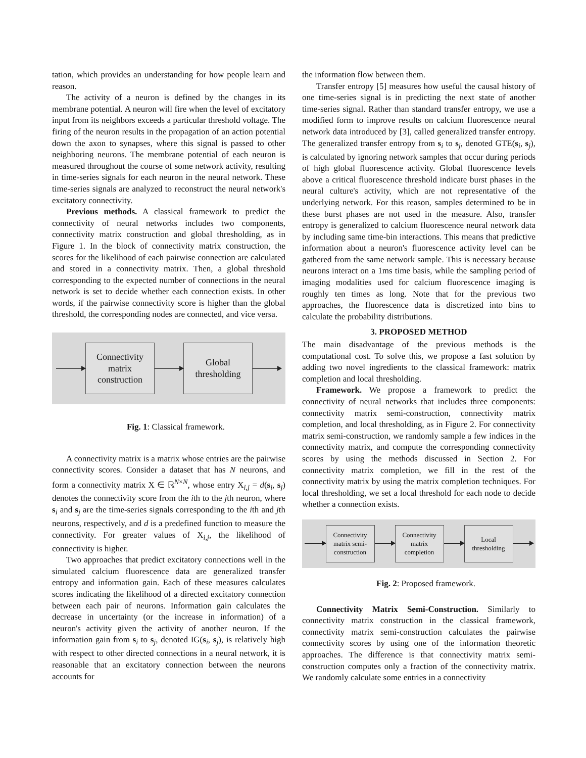tation, which provides an understanding for how people learn and reason.
The activity of a neuron is defined by the changes in its membrane potential. A neuron will fire when the level of excitatory input from its neighbors exceeds a particular threshold voltage. The firing of the neuron results in the propagation of an action potential down the axon to synapses, where this signal is passed to other neighboring neurons. The membrane potential of each neuron is measured throughout the course of some network activity, resulting in time-series signals for each neuron in the neural network. These time-series signals are analyzed to reconstruct the neural network's excitatory connectivity.
Previous methods. A classical framework to predict the connectivity of neural networks includes two components, connectivity matrix construction and global thresholding, as in Figure 1. In the block of connectivity matrix construction, the scores for the likelihood of each pairwise connection are calculated and stored in a connectivity matrix. Then, a global threshold corresponding to the expected number of connections in the neural network is set to decide whether each connection exists. In other words, if the pairwise connectivity score is higher than the global threshold, the corresponding nodes are connected, and vice versa.
Connectivity
matrix
construction
Global
thresholding
Fig. 1: Classical framework.
A connectivity matrix is a matrix whose entries are the pairwise connectivity scores. Consider a dataset that has N neurons, and form a connectivity matrix X ∈ ℝ<sup>N×N</sup>, whose entry X<sub>i,j</sub> = d(s<sub>i</sub>, s<sub>j</sub>) denotes the connectivity score from the ith to the jth neuron, where s<sub>i</sub> and s<sub>j</sub> are the time-series signals corresponding to the ith and jth neurons, respectively, and d is a predefined function to measure the connectivity. For greater values of X<sub>i,j</sub>, the likelihood of connectivity is higher.
Two approaches that predict excitatory connections well in the simulated calcium fluorescence data are generalized transfer entropy and information gain. Each of these measures calculates scores indicating the likelihood of a directed excitatory connection between each pair of neurons. Information gain calculates the decrease in uncertainty (or the increase in information) of a neuron's activity given the activity of another neuron. If the information gain from s<sub>i</sub> to s<sub>j</sub>, denoted IG(s<sub>i</sub>, s<sub>j</sub>), is relatively high with respect to other directed connections in a neural network, it is reasonable that an excitatory connection between the neurons accounts for
the information flow between them.
Transfer entropy [5] measures how useful the causal history of one time-series signal is in predicting the next state of another time-series signal. Rather than standard transfer entropy, we use a modified form to improve results on calcium fluorescence neural network data introduced by [3], called generalized transfer entropy. The generalized transfer entropy from s<sub>i</sub> to s<sub>j</sub>, denoted GTE(s<sub>i</sub>, s<sub>j</sub>), is calculated by ignoring network samples that occur during periods of high global fluorescence activity. Global fluorescence levels above a critical fluorescence threshold indicate burst phases in the neural culture's activity, which are not representative of the underlying network. For this reason, samples determined to be in these burst phases are not used in the measure. Also, transfer entropy is generalized to calcium fluorescence neural network data by including same time-bin interactions. This means that predictive information about a neuron's fluorescence activity level can be gathered from the same network sample. This is necessary because neurons interact on a 1ms time basis, while the sampling period of imaging modalities used for calcium fluorescence imaging is roughly ten times as long. Note that for the previous two approaches, the fluorescence data is discretized into bins to calculate the probability distributions.
3. PROPOSED METHOD
The main disadvantage of the previous methods is the computational cost. To solve this, we propose a fast solution by adding two novel ingredients to the classical framework: matrix completion and local thresholding.
Framework. We propose a framework to predict the connectivity of neural networks that includes three components: connectivity matrix semi-construction, connectivity matrix completion, and local thresholding, as in Figure 2. For connectivity matrix semi-construction, we randomly sample a few indices in the connectivity matrix, and compute the corresponding connectivity scores by using the methods discussed in Section 2. For connectivity matrix completion, we fill in the rest of the connectivity matrix by using the matrix completion techniques. For local thresholding, we set a local threshold for each node to decide whether a connection exists.
Connectivity
matrix semi-
construction
Connectivity
matrix
completion
Local
thresholding
Fig. 2: Proposed framework.
Connectivity Matrix Semi-Construction. Similarly to connectivity matrix construction in the classical framework, connectivity matrix semi-construction calculates the pairwise connectivity scores by using one of the information theoretic approaches. The difference is that connectivity matrix semi-construction computes only a fraction of the connectivity matrix. We randomly calculate some entries in a connectivity